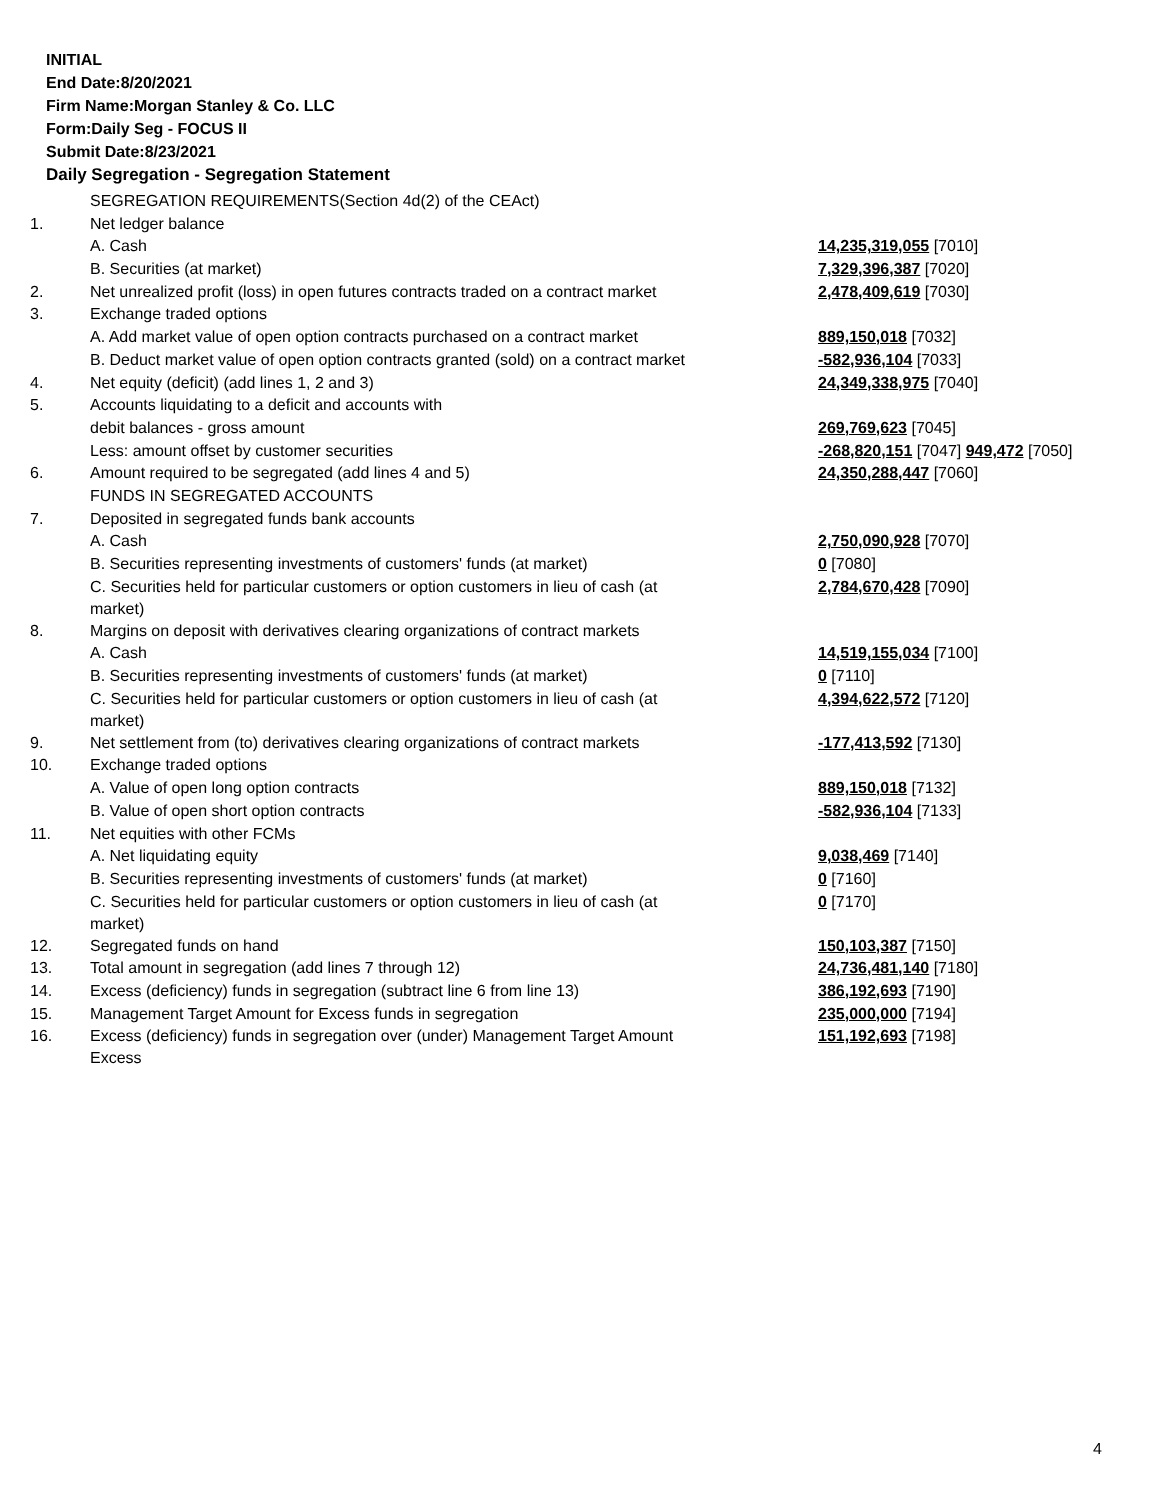INITIAL
End Date:8/20/2021
Firm Name:Morgan Stanley & Co. LLC
Form:Daily Seg - FOCUS II
Submit Date:8/23/2021
Daily Segregation - Segregation Statement
| | SEGREGATION REQUIREMENTS(Section 4d(2) of the CEAct) | |
| 1. | Net ledger balance | |
| | A. Cash | 14,235,319,055 [7010] |
| | B. Securities (at market) | 7,329,396,387 [7020] |
| 2. | Net unrealized profit (loss) in open futures contracts traded on a contract market | 2,478,409,619 [7030] |
| 3. | Exchange traded options | |
| | A. Add market value of open option contracts purchased on a contract market | 889,150,018 [7032] |
| | B. Deduct market value of open option contracts granted (sold) on a contract market | -582,936,104 [7033] |
| 4. | Net equity (deficit) (add lines 1, 2 and 3) | 24,349,338,975 [7040] |
| 5. | Accounts liquidating to a deficit and accounts with | |
| | debit balances - gross amount | 269,769,623 [7045] |
| | Less: amount offset by customer securities | -268,820,151 [7047] 949,472 [7050] |
| 6. | Amount required to be segregated (add lines 4 and 5) | 24,350,288,447 [7060] |
| | FUNDS IN SEGREGATED ACCOUNTS | |
| 7. | Deposited in segregated funds bank accounts | |
| | A. Cash | 2,750,090,928 [7070] |
| | B. Securities representing investments of customers' funds (at market) | 0 [7080] |
| | C. Securities held for particular customers or option customers in lieu of cash (at market) | 2,784,670,428 [7090] |
| 8. | Margins on deposit with derivatives clearing organizations of contract markets | |
| | A. Cash | 14,519,155,034 [7100] |
| | B. Securities representing investments of customers' funds (at market) | 0 [7110] |
| | C. Securities held for particular customers or option customers in lieu of cash (at market) | 4,394,622,572 [7120] |
| 9. | Net settlement from (to) derivatives clearing organizations of contract markets | -177,413,592 [7130] |
| 10. | Exchange traded options | |
| | A. Value of open long option contracts | 889,150,018 [7132] |
| | B. Value of open short option contracts | -582,936,104 [7133] |
| 11. | Net equities with other FCMs | |
| | A. Net liquidating equity | 9,038,469 [7140] |
| | B. Securities representing investments of customers' funds (at market) | 0 [7160] |
| | C. Securities held for particular customers or option customers in lieu of cash (at market) | 0 [7170] |
| 12. | Segregated funds on hand | 150,103,387 [7150] |
| 13. | Total amount in segregation (add lines 7 through 12) | 24,736,481,140 [7180] |
| 14. | Excess (deficiency) funds in segregation (subtract line 6 from line 13) | 386,192,693 [7190] |
| 15. | Management Target Amount for Excess funds in segregation | 235,000,000 [7194] |
| 16. | Excess (deficiency) funds in segregation over (under) Management Target Amount Excess | 151,192,693 [7198] |
4